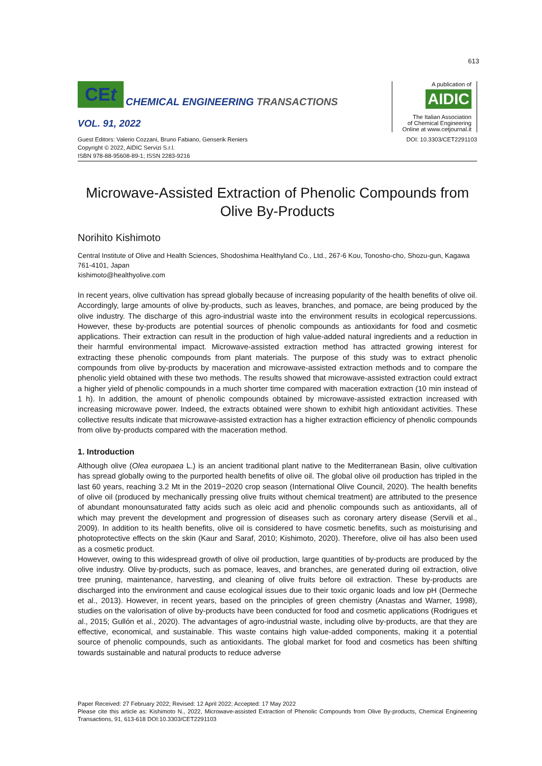613
CEt
CHEMICAL ENGINEERING TRANSACTIONS
VOL. 91, 2022
A publication of
AIDIC
The Italian Association
of Chemical Engineering
Online at www.cetjournal.it
Guest Editors: Valerio Cozzani, Bruno Fabiano, Genserik Reniers
Copyright © 2022, AIDIC Servizi S.r.l.
ISBN 978-88-95608-89-1; ISSN 2283-9216
DOI: 10.3303/CET2291103
Microwave-Assisted Extraction of Phenolic Compounds from Olive By-Products
Norihito Kishimoto
Central Institute of Olive and Health Sciences, Shodoshima Healthyland Co., Ltd., 267-6 Kou, Tonosho-cho, Shozu-gun, Kagawa 761-4101, Japan
kishimoto@healthyolive.com
In recent years, olive cultivation has spread globally because of increasing popularity of the health benefits of olive oil. Accordingly, large amounts of olive by-products, such as leaves, branches, and pomace, are being produced by the olive industry. The discharge of this agro-industrial waste into the environment results in ecological repercussions. However, these by-products are potential sources of phenolic compounds as antioxidants for food and cosmetic applications. Their extraction can result in the production of high value-added natural ingredients and a reduction in their harmful environmental impact. Microwave-assisted extraction method has attracted growing interest for extracting these phenolic compounds from plant materials. The purpose of this study was to extract phenolic compounds from olive by-products by maceration and microwave-assisted extraction methods and to compare the phenolic yield obtained with these two methods. The results showed that microwave-assisted extraction could extract a higher yield of phenolic compounds in a much shorter time compared with maceration extraction (10 min instead of 1 h). In addition, the amount of phenolic compounds obtained by microwave-assisted extraction increased with increasing microwave power. Indeed, the extracts obtained were shown to exhibit high antioxidant activities. These collective results indicate that microwave-assisted extraction has a higher extraction efficiency of phenolic compounds from olive by-products compared with the maceration method.
1. Introduction
Although olive (Olea europaea L.) is an ancient traditional plant native to the Mediterranean Basin, olive cultivation has spread globally owing to the purported health benefits of olive oil. The global olive oil production has tripled in the last 60 years, reaching 3.2 Mt in the 2019−2020 crop season (International Olive Council, 2020). The health benefits of olive oil (produced by mechanically pressing olive fruits without chemical treatment) are attributed to the presence of abundant monounsaturated fatty acids such as oleic acid and phenolic compounds such as antioxidants, all of which may prevent the development and progression of diseases such as coronary artery disease (Servili et al., 2009). In addition to its health benefits, olive oil is considered to have cosmetic benefits, such as moisturising and photoprotective effects on the skin (Kaur and Saraf, 2010; Kishimoto, 2020). Therefore, olive oil has also been used as a cosmetic product.
However, owing to this widespread growth of olive oil production, large quantities of by-products are produced by the olive industry. Olive by-products, such as pomace, leaves, and branches, are generated during oil extraction, olive tree pruning, maintenance, harvesting, and cleaning of olive fruits before oil extraction. These by-products are discharged into the environment and cause ecological issues due to their toxic organic loads and low pH (Dermeche et al., 2013). However, in recent years, based on the principles of green chemistry (Anastas and Warner, 1998), studies on the valorisation of olive by-products have been conducted for food and cosmetic applications (Rodrigues et al., 2015; Gullón et al., 2020). The advantages of agro-industrial waste, including olive by-products, are that they are effective, economical, and sustainable. This waste contains high value-added components, making it a potential source of phenolic compounds, such as antioxidants. The global market for food and cosmetics has been shifting towards sustainable and natural products to reduce adverse
Paper Received: 27 February 2022; Revised: 12 April 2022; Accepted: 17 May 2022
Please cite this article as: Kishimoto N., 2022, Microwave-assisted Extraction of Phenolic Compounds from Olive By-products, Chemical Engineering Transactions, 91, 613-618 DOI:10.3303/CET2291103